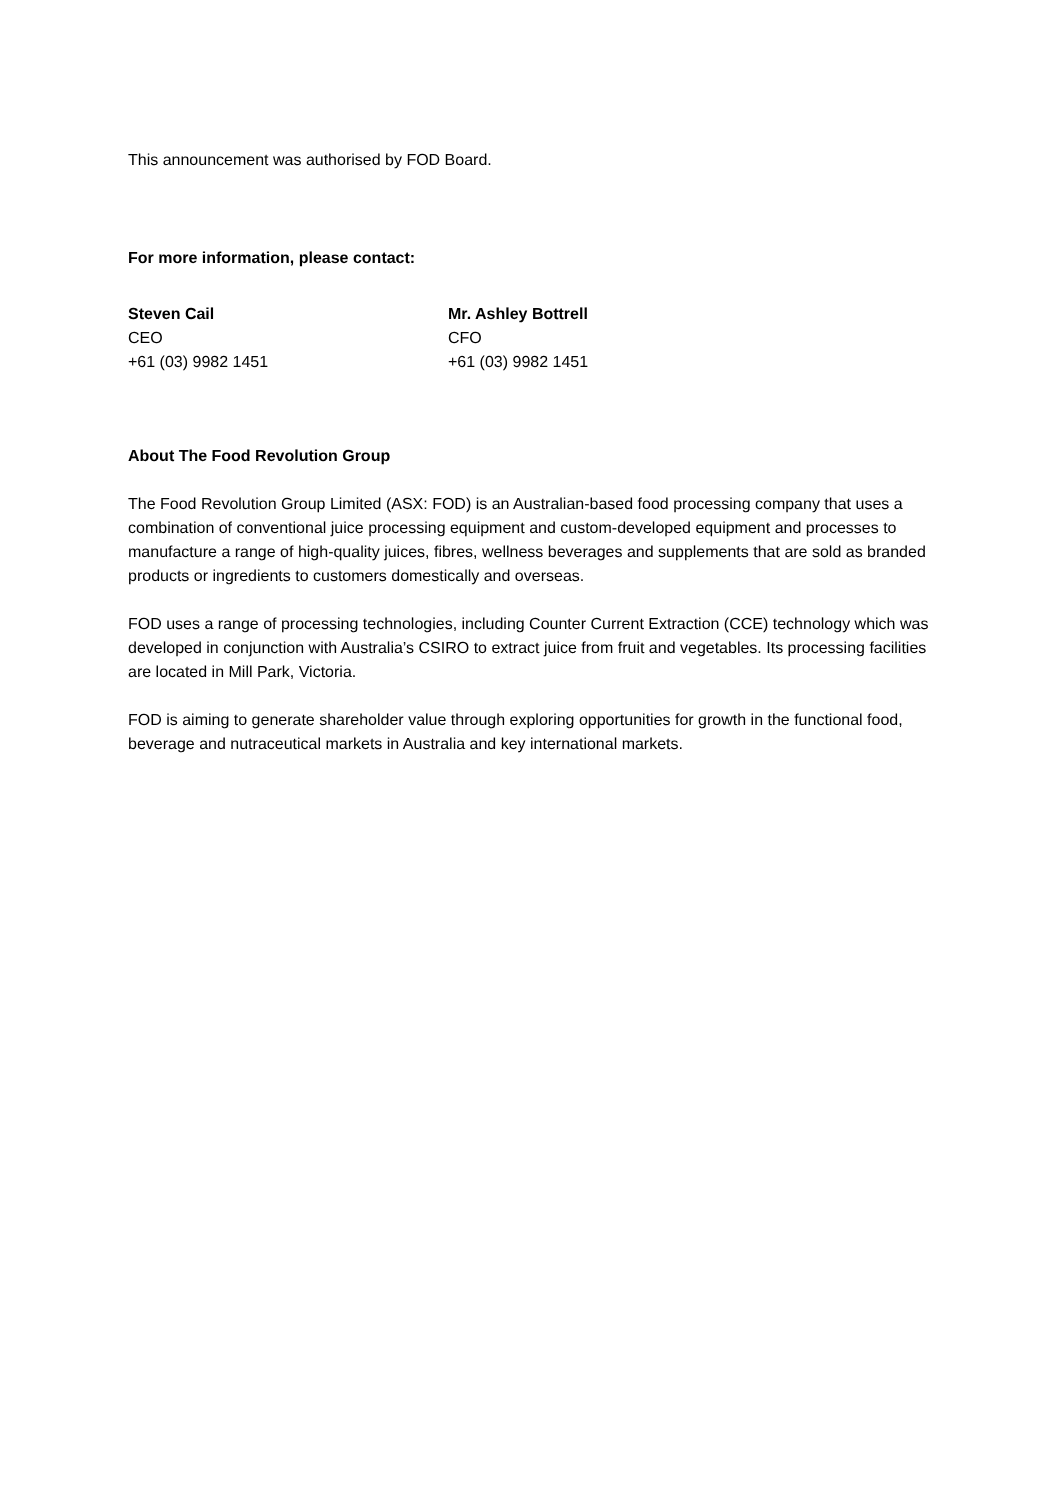This announcement was authorised by FOD Board.
For more information, please contact:
Steven Cail
CEO
+61 (03) 9982 1451
Mr. Ashley Bottrell
CFO
+61 (03) 9982 1451
About The Food Revolution Group
The Food Revolution Group Limited (ASX: FOD) is an Australian-based food processing company that uses a combination of conventional juice processing equipment and custom-developed equipment and processes to manufacture a range of high-quality juices, fibres, wellness beverages and supplements that are sold as branded products or ingredients to customers domestically and overseas.
FOD uses a range of processing technologies, including Counter Current Extraction (CCE) technology which was developed in conjunction with Australia’s CSIRO to extract juice from fruit and vegetables. Its processing facilities are located in Mill Park, Victoria.
FOD is aiming to generate shareholder value through exploring opportunities for growth in the functional food, beverage and nutraceutical markets in Australia and key international markets.